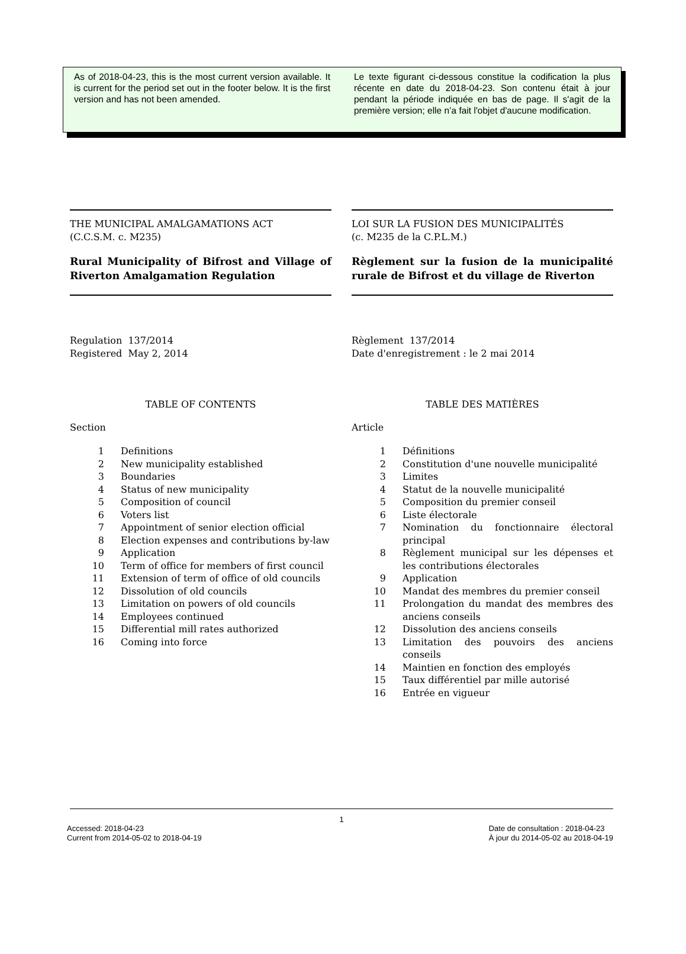As of 2018-04-23, this is the most current version available. It is current for the period set out in the footer below. It is the first version and has not been amended.
Le texte figurant ci-dessous constitue la codification la plus récente en date du 2018-04-23. Son contenu était à jour pendant la période indiquée en bas de page. Il s'agit de la première version; elle n’a fait l'objet d'aucune modification.
THE MUNICIPAL AMALGAMATIONS ACT
(C.C.S.M. c. M235)
Rural Municipality of Bifrost and Village of Riverton Amalgamation Regulation
Regulation 137/2014
Registered May 2, 2014
TABLE OF CONTENTS
Section
1 Definitions
2 New municipality established
3 Boundaries
4 Status of new municipality
5 Composition of council
6 Voters list
7 Appointment of senior election official
8 Election expenses and contributions by-law
9 Application
10 Term of office for members of first council
11 Extension of term of office of old councils
12 Dissolution of old councils
13 Limitation on powers of old councils
14 Employees continued
15 Differential mill rates authorized
16 Coming into force
LOI SUR LA FUSION DES MUNICIPALITÉS
(c. M235 de la C.P.L.M.)
Règlement sur la fusion de la municipalité rurale de Bifrost et du village de Riverton
Règlement 137/2014
Date d'enregistrement : le 2 mai 2014
TABLE DES MATIÈRES
Article
1 Définitions
2 Constitution d'une nouvelle municipalité
3 Limites
4 Statut de la nouvelle municipalité
5 Composition du premier conseil
6 Liste électorale
7 Nomination du fonctionnaire électoral principal
8 Règlement municipal sur les dépenses et les contributions électorales
9 Application
10 Mandat des membres du premier conseil
11 Prolongation du mandat des membres des anciens conseils
12 Dissolution des anciens conseils
13 Limitation des pouvoirs des anciens conseils
14 Maintien en fonction des employés
15 Taux différentiel par mille autorisé
16 Entrée en vigueur
1
Accessed: 2018-04-23
Current from 2014-05-02 to 2018-04-19
Date de consultation : 2018-04-23
À jour du 2014-05-02 au 2018-04-19